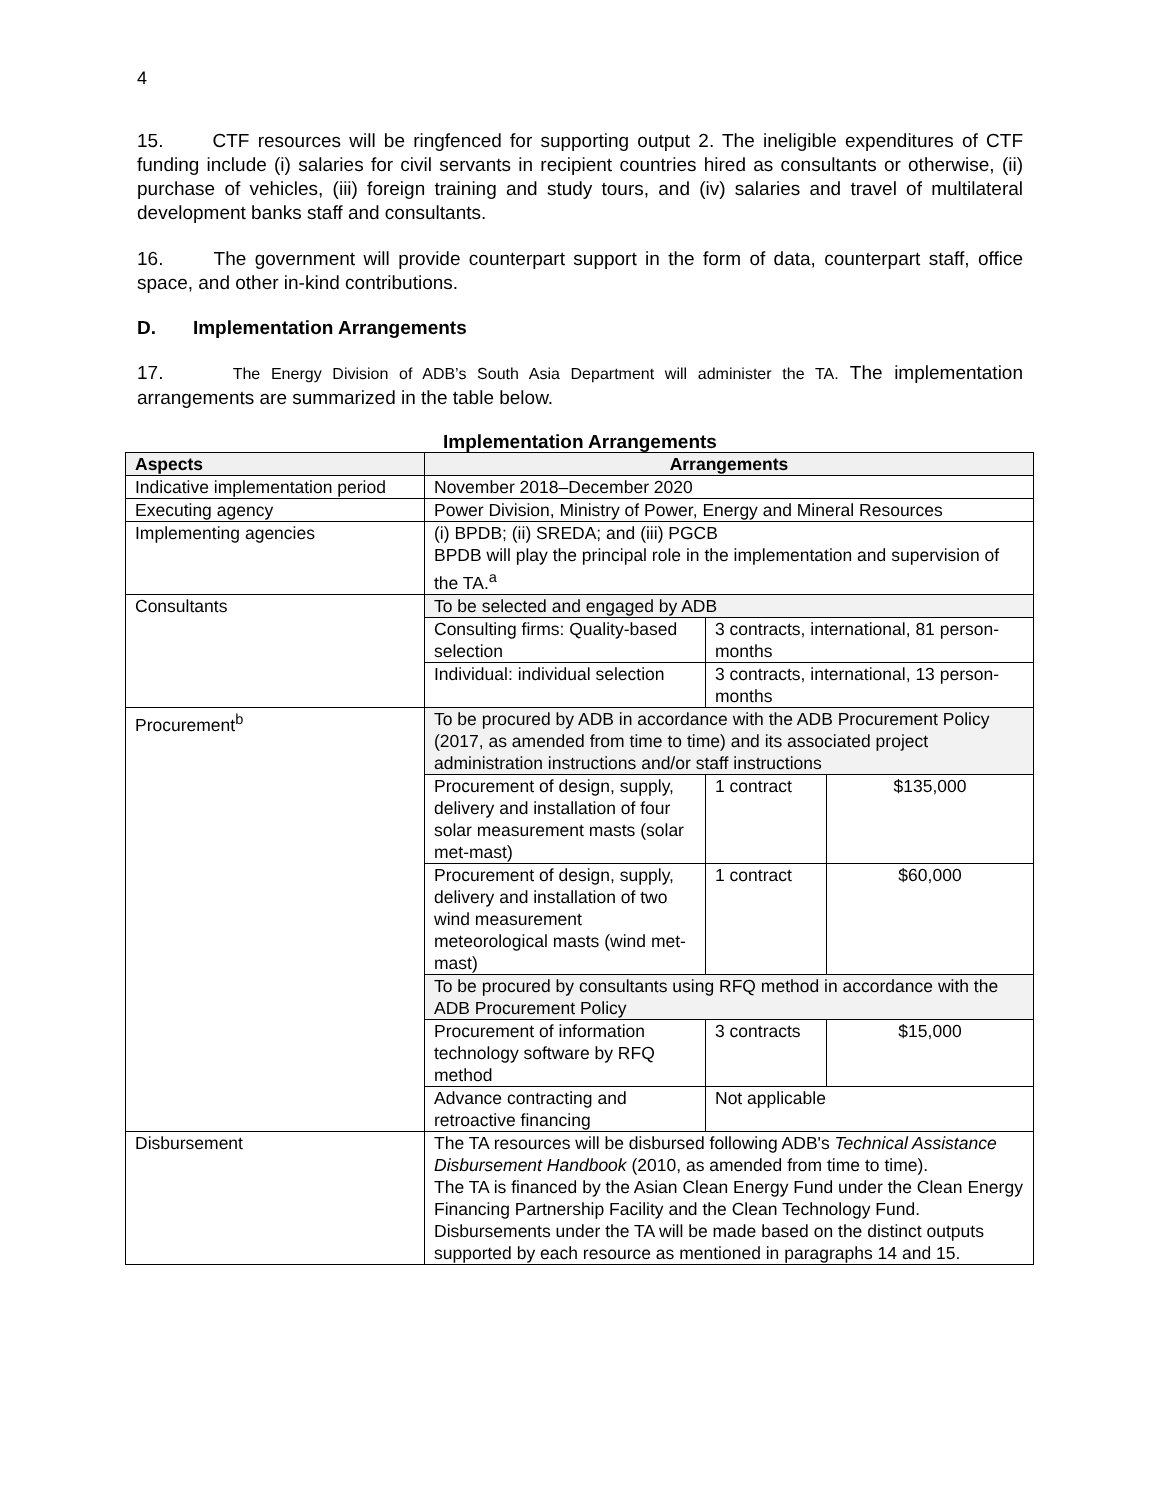4
15. CTF resources will be ringfenced for supporting output 2. The ineligible expenditures of CTF funding include (i) salaries for civil servants in recipient countries hired as consultants or otherwise, (ii) purchase of vehicles, (iii) foreign training and study tours, and (iv) salaries and travel of multilateral development banks staff and consultants.
16. The government will provide counterpart support in the form of data, counterpart staff, office space, and other in-kind contributions.
D. Implementation Arrangements
17. The Energy Division of ADB’s South Asia Department will administer the TA. The implementation arrangements are summarized in the table below.
Implementation Arrangements
| Aspects | Arrangements | | |
| --- | --- | --- | --- |
| Indicative implementation period | November 2018–December 2020 | | |
| Executing agency | Power Division, Ministry of Power, Energy and Mineral Resources | | |
| Implementing agencies | (i) BPDB; (ii) SREDA; and (iii) PGCB BPDB will play the principal role in the implementation and supervision of the TA.<sup>a</sup> | | |
| Consultants | To be selected and engaged by ADB | | |
| | Consulting firms: Quality-based selection | 3 contracts, international, 81 person-months | |
| | Individual: individual selection | 3 contracts, international, 13 person-months | |
| Procurement<sup>b</sup> | To be procured by ADB in accordance with the ADB Procurement Policy (2017, as amended from time to time) and its associated project administration instructions and/or staff instructions | | |
| | Procurement of design, supply, delivery and installation of four solar measurement masts (solar met-mast) | 1 contract | $135,000 |
| | Procurement of design, supply, delivery and installation of two wind measurement meteorological masts (wind met-mast) | 1 contract | $60,000 |
| | To be procured by consultants using RFQ method in accordance with the ADB Procurement Policy | | |
| | Procurement of information technology software by RFQ method | 3 contracts | $15,000 |
| | Advance contracting and retroactive financing | Not applicable | |
| Disbursement | The TA resources will be disbursed following ADB's Technical Assistance Disbursement Handbook (2010, as amended from time to time). The TA is financed by the Asian Clean Energy Fund under the Clean Energy Financing Partnership Facility and the Clean Technology Fund. Disbursements under the TA will be made based on the distinct outputs supported by each resource as mentioned in paragraphs 14 and 15. | | |